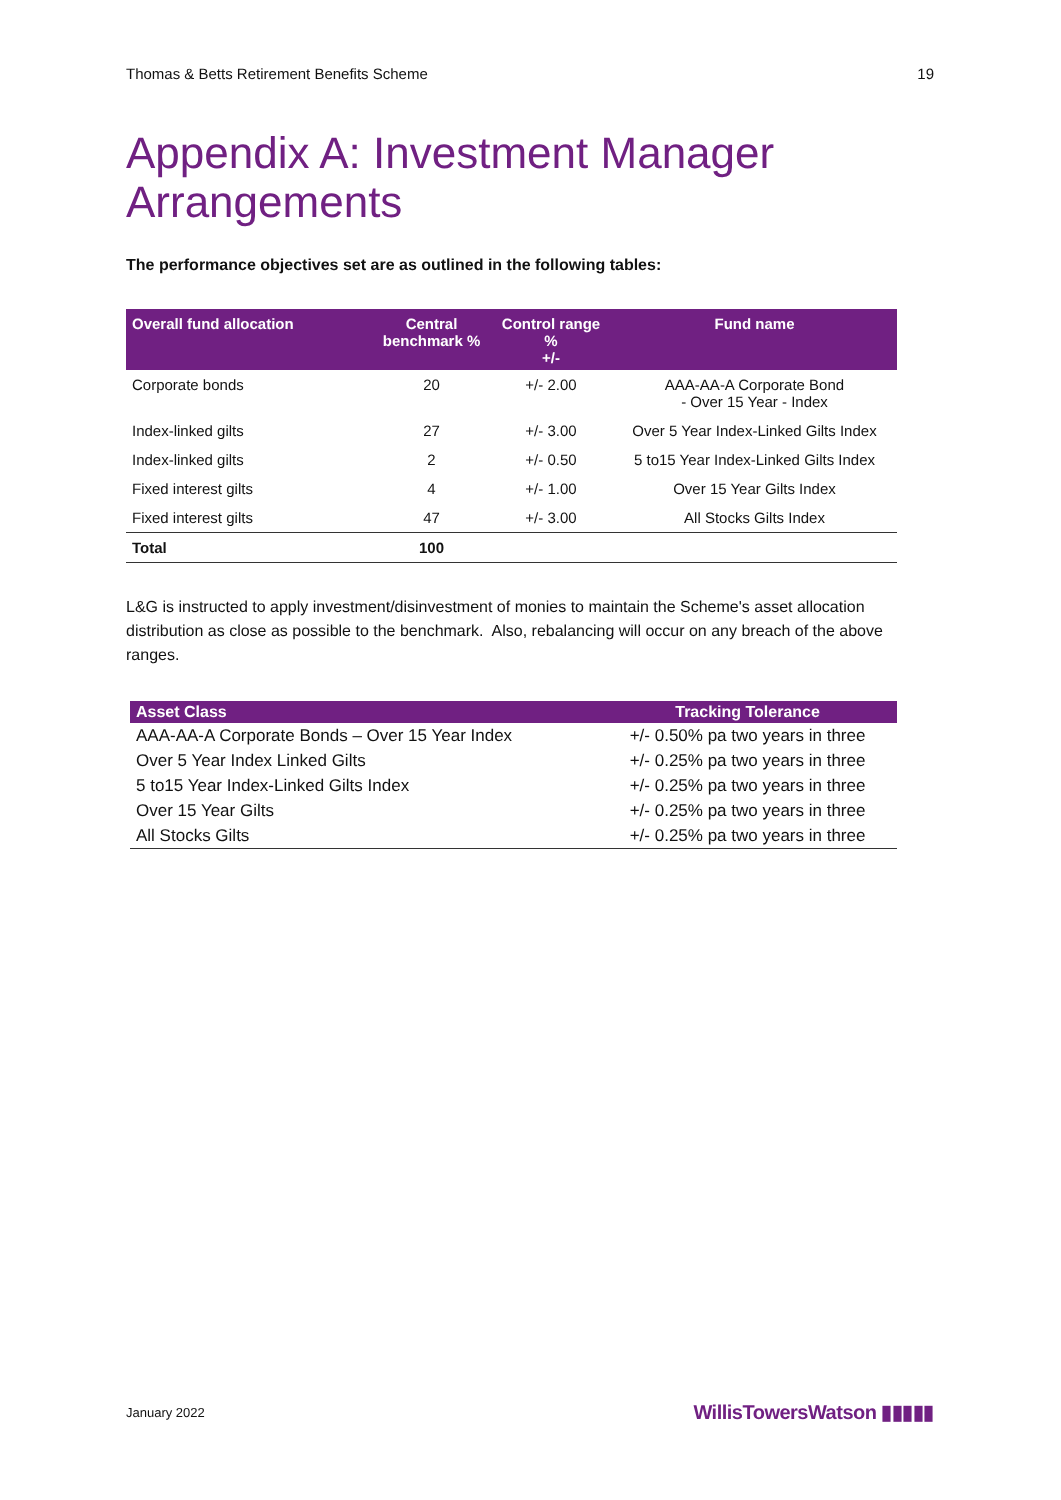Thomas & Betts Retirement Benefits Scheme 19
Appendix A: Investment Manager Arrangements
The performance objectives set are as outlined in the following tables:
| Overall fund allocation | Central benchmark % | Control range % +/- | Fund name |
| --- | --- | --- | --- |
| Corporate bonds | 20 | +/- 2.00 | AAA-AA-A Corporate Bond - Over 15 Year - Index |
| Index-linked gilts | 27 | +/- 3.00 | Over 5 Year Index-Linked Gilts Index |
| Index-linked gilts | 2 | +/- 0.50 | 5 to15 Year Index-Linked Gilts Index |
| Fixed interest gilts | 4 | +/- 1.00 | Over 15 Year Gilts Index |
| Fixed interest gilts | 47 | +/- 3.00 | All Stocks Gilts Index |
| Total | 100 | | |
L&G is instructed to apply investment/disinvestment of monies to maintain the Scheme's asset allocation distribution as close as possible to the benchmark. Also, rebalancing will occur on any breach of the above ranges.
| Asset Class | Tracking Tolerance |
| --- | --- |
| AAA-AA-A Corporate Bonds – Over 15 Year Index | +/- 0.50% pa two years in three |
| Over 5 Year Index Linked Gilts | +/- 0.25% pa two years in three |
| 5 to15 Year Index-Linked Gilts Index | +/- 0.25% pa two years in three |
| Over 15 Year Gilts | +/- 0.25% pa two years in three |
| All Stocks Gilts | +/- 0.25% pa two years in three |
January 2022 WillisTowersWatson ▮▮▮▮▮